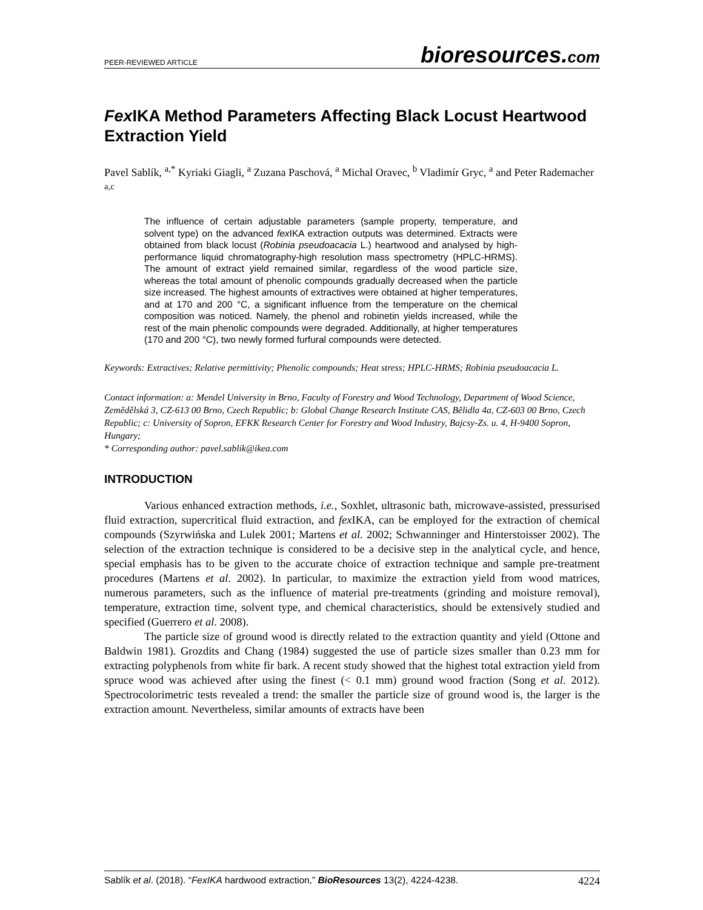PEER-REVIEWED ARTICLE
bioresources.com
Fex IKA Method Parameters Affecting Black Locust Heartwood Extraction Yield
Pavel Sablík, <sup>a,*</sup> Kyriaki Giagli, <sup>a</sup> Zuzana Paschová, <sup>a</sup> Michal Oravec, <sup>b</sup> Vladimír Gryc, <sup>a</sup> and Peter Rademacher <sup>a,c</sup>
The influence of certain adjustable parameters (sample property, temperature, and solvent type) on the advanced fex IKA extraction outputs was determined. Extracts were obtained from black locust (Robinia pseudoacacia L.) heartwood and analysed by high-performance liquid chromatography-high resolution mass spectrometry (HPLC-HRMS). The amount of extract yield remained similar, regardless of the wood particle size, whereas the total amount of phenolic compounds gradually decreased when the particle size increased. The highest amounts of extractives were obtained at higher temperatures, and at 170 and 200 °C, a significant influence from the temperature on the chemical composition was noticed. Namely, the phenol and robinetin yields increased, while the rest of the main phenolic compounds were degraded. Additionally, at higher temperatures (170 and 200 °C), two newly formed furfural compounds were detected.
Keywords: Extractives; Relative permittivity; Phenolic compounds; Heat stress; HPLC-HRMS; Robinia pseudoacacia L.
Contact information: a: Mendel University in Brno, Faculty of Forestry and Wood Technology, Department of Wood Science, Zemědělská 3, CZ-613 00 Brno, Czech Republic; b: Global Change Research Institute CAS, Bělidla 4a, CZ-603 00 Brno, Czech Republic; c: University of Sopron, EFKK Research Center for Forestry and Wood Industry, Bajcsy-Zs. u. 4, H-9400 Sopron, Hungary;
* Corresponding author: pavel.sablik@ikea.com
INTRODUCTION
Various enhanced extraction methods, i.e., Soxhlet, ultrasonic bath, microwave-assisted, pressurised fluid extraction, supercritical fluid extraction, and fex IKA, can be employed for the extraction of chemical compounds (Szyrwińska and Lulek 2001; Martens et al. 2002; Schwanninger and Hinterstoisser 2002). The selection of the extraction technique is considered to be a decisive step in the analytical cycle, and hence, special emphasis has to be given to the accurate choice of extraction technique and sample pre-treatment procedures (Martens et al. 2002). In particular, to maximize the extraction yield from wood matrices, numerous parameters, such as the influence of material pre-treatments (grinding and moisture removal), temperature, extraction time, solvent type, and chemical characteristics, should be extensively studied and specified (Guerrero et al. 2008).
The particle size of ground wood is directly related to the extraction quantity and yield (Ottone and Baldwin 1981). Grozdits and Chang (1984) suggested the use of particle sizes smaller than 0.23 mm for extracting polyphenols from white fir bark. A recent study showed that the highest total extraction yield from spruce wood was achieved after using the finest (< 0.1 mm) ground wood fraction (Song et al. 2012). Spectrocolorimetric tests revealed a trend: the smaller the particle size of ground wood is, the larger is the extraction amount. Nevertheless, similar amounts of extracts have been
Sablík et al. (2018). “FexIKA hardwood extraction,” BioResources 13(2), 4224-4238.
4224